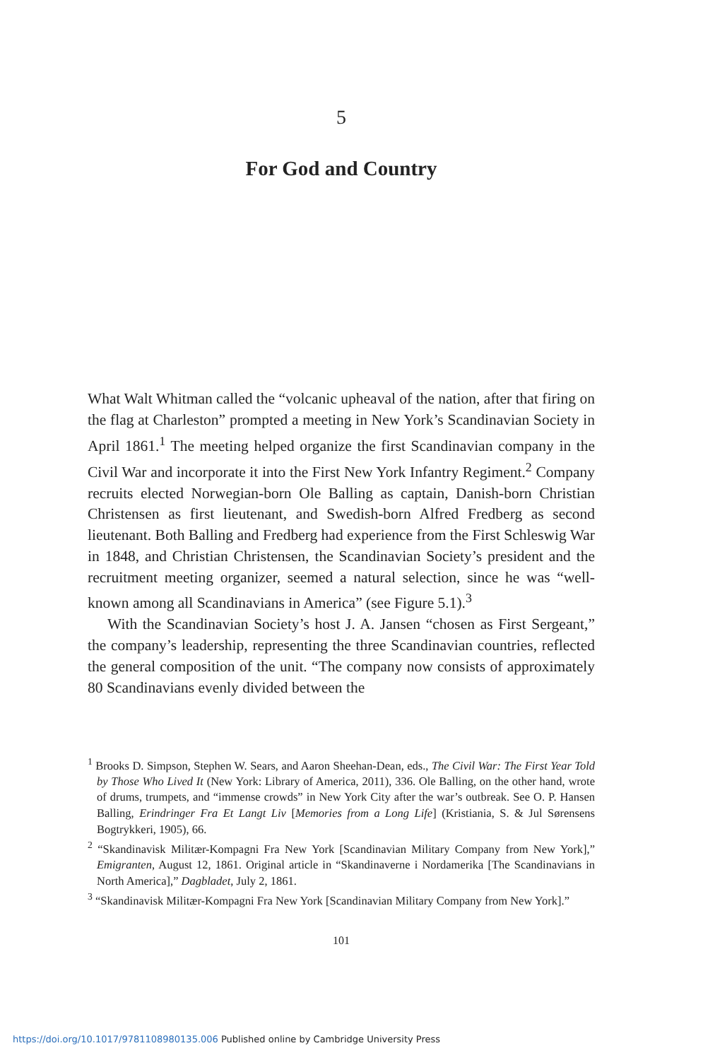5
For God and Country
What Walt Whitman called the “volcanic upheaval of the nation, after that firing on the flag at Charleston” prompted a meeting in New York’s Scandinavian Society in April 1861.<sup>1</sup> The meeting helped organize the first Scandinavian company in the Civil War and incorporate it into the First New York Infantry Regiment.<sup>2</sup> Company recruits elected Norwegian-born Ole Balling as captain, Danish-born Christian Christensen as first lieutenant, and Swedish-born Alfred Fredberg as second lieutenant. Both Balling and Fredberg had experience from the First Schleswig War in 1848, and Christian Christensen, the Scandinavian Society’s president and the recruitment meeting organizer, seemed a natural selection, since he was “well-known among all Scandinavians in America” (see Figure 5.1).<sup>3</sup>
With the Scandinavian Society’s host J. A. Jansen “chosen as First Sergeant,” the company’s leadership, representing the three Scandinavian countries, reflected the general composition of the unit. “The company now consists of approximately 80 Scandinavians evenly divided between the
<sup>1</sup> Brooks D. Simpson, Stephen W. Sears, and Aaron Sheehan-Dean, eds., The Civil War: The First Year Told by Those Who Lived It (New York: Library of America, 2011), 336. Ole Balling, on the other hand, wrote of drums, trumpets, and “immense crowds” in New York City after the war’s outbreak. See O. P. Hansen Balling, Erindringer Fra Et Langt Liv [Memories from a Long Life] (Kristiania, S. & Jul Sørensens Bogtrykkeri, 1905), 66.
<sup>2</sup> “Skandinavisk Militær-Kompagni Fra New York [Scandinavian Military Company from New York],” Emigranten, August 12, 1861. Original article in “Skandinaverne i Nordamerika [The Scandinavians in North America],” Dagbladet, July 2, 1861.
<sup>3</sup> “Skandinavisk Militær-Kompagni Fra New York [Scandinavian Military Company from New York].”
101
https://doi.org/10.1017/9781108980135.006 Published online by Cambridge University Press